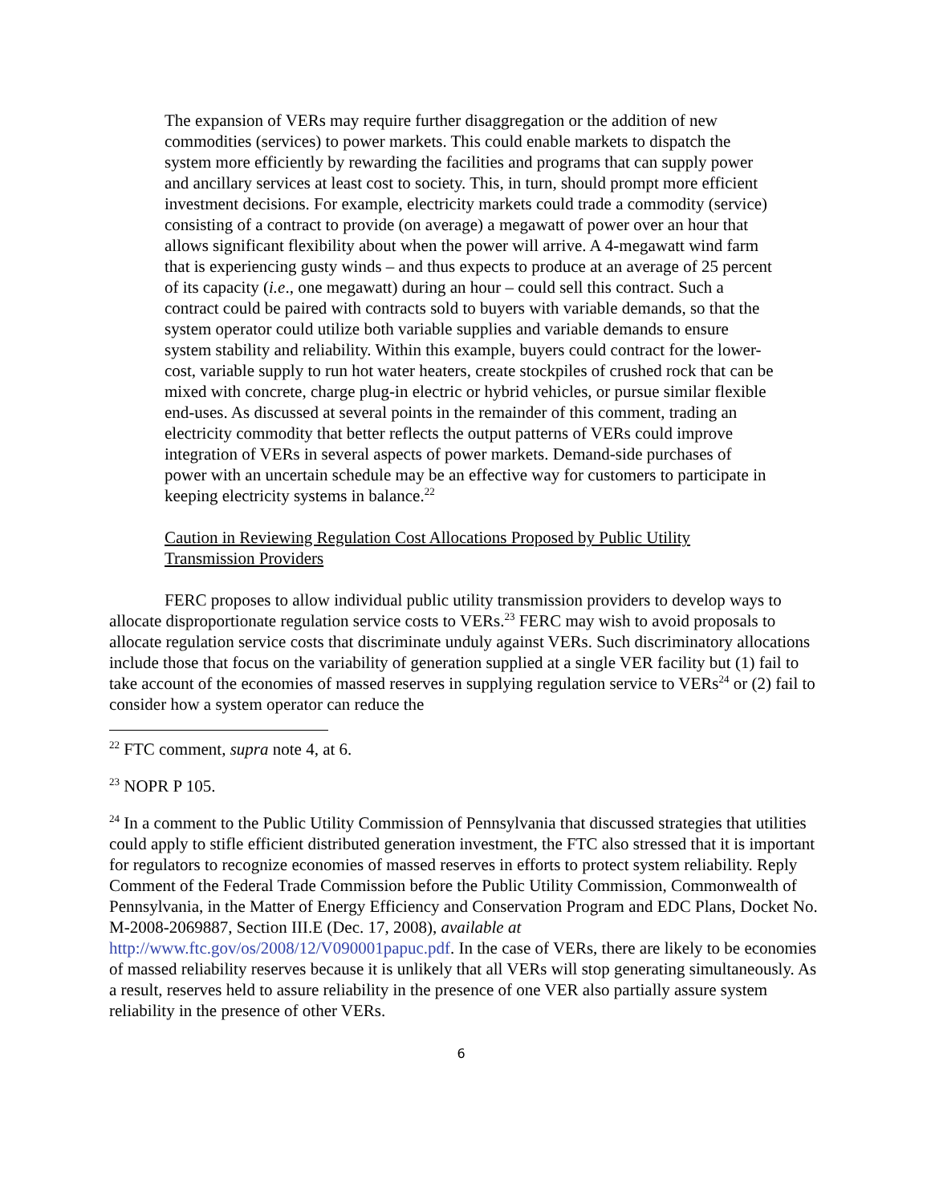The expansion of VERs may require further disaggregation or the addition of new commodities (services) to power markets. This could enable markets to dispatch the system more efficiently by rewarding the facilities and programs that can supply power and ancillary services at least cost to society. This, in turn, should prompt more efficient investment decisions. For example, electricity markets could trade a commodity (service) consisting of a contract to provide (on average) a megawatt of power over an hour that allows significant flexibility about when the power will arrive. A 4-megawatt wind farm that is experiencing gusty winds – and thus expects to produce at an average of 25 percent of its capacity (i.e., one megawatt) during an hour – could sell this contract. Such a contract could be paired with contracts sold to buyers with variable demands, so that the system operator could utilize both variable supplies and variable demands to ensure system stability and reliability. Within this example, buyers could contract for the lower-cost, variable supply to run hot water heaters, create stockpiles of crushed rock that can be mixed with concrete, charge plug-in electric or hybrid vehicles, or pursue similar flexible end-uses. As discussed at several points in the remainder of this comment, trading an electricity commodity that better reflects the output patterns of VERs could improve integration of VERs in several aspects of power markets. Demand-side purchases of power with an uncertain schedule may be an effective way for customers to participate in keeping electricity systems in balance.<sup>22</sup>
Caution in Reviewing Regulation Cost Allocations Proposed by Public Utility Transmission Providers
FERC proposes to allow individual public utility transmission providers to develop ways to allocate disproportionate regulation service costs to VERs.<sup>23</sup> FERC may wish to avoid proposals to allocate regulation service costs that discriminate unduly against VERs. Such discriminatory allocations include those that focus on the variability of generation supplied at a single VER facility but (1) fail to take account of the economies of massed reserves in supplying regulation service to VERs<sup>24</sup> or (2) fail to consider how a system operator can reduce the
<sup>22</sup> FTC comment, supra note 4, at 6.
<sup>23</sup> NOPR P 105.
<sup>24</sup> In a comment to the Public Utility Commission of Pennsylvania that discussed strategies that utilities could apply to stifle efficient distributed generation investment, the FTC also stressed that it is important for regulators to recognize economies of massed reserves in efforts to protect system reliability. Reply Comment of the Federal Trade Commission before the Public Utility Commission, Commonwealth of Pennsylvania, in the Matter of Energy Efficiency and Conservation Program and EDC Plans, Docket No. M-2008-2069887, Section III.E (Dec. 17, 2008), available at http://www.ftc.gov/os/2008/12/V090001papuc.pdf. In the case of VERs, there are likely to be economies of massed reliability reserves because it is unlikely that all VERs will stop generating simultaneously. As a result, reserves held to assure reliability in the presence of one VER also partially assure system reliability in the presence of other VERs.
6